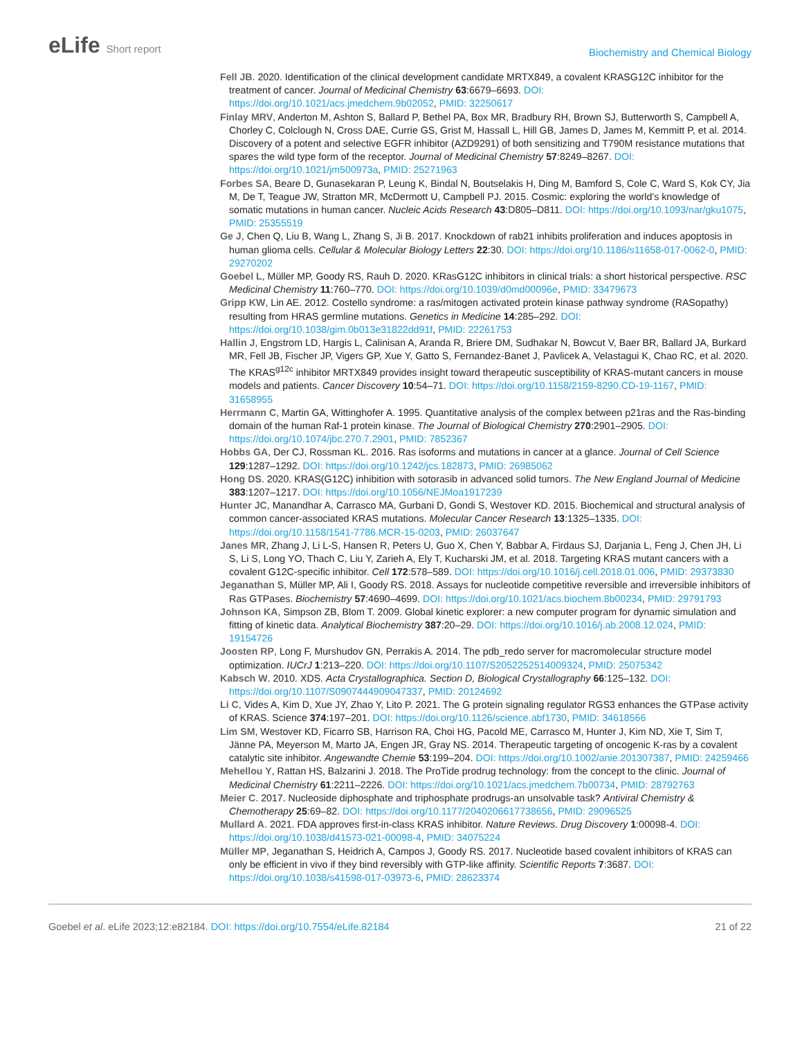eLife Short report
Biochemistry and Chemical Biology
Fell JB. 2020. Identification of the clinical development candidate MRTX849, a covalent KRASG12C inhibitor for the treatment of cancer. Journal of Medicinal Chemistry 63:6679–6693. DOI: https://doi.org/10.1021/acs.jmedchem.9b02052, PMID: 32250617
Finlay MRV, Anderton M, Ashton S, Ballard P, Bethel PA, Box MR, Bradbury RH, Brown SJ, Butterworth S, Campbell A, Chorley C, Colclough N, Cross DAE, Currie GS, Grist M, Hassall L, Hill GB, James D, James M, Kemmitt P, et al. 2014. Discovery of a potent and selective EGFR inhibitor (AZD9291) of both sensitizing and T790M resistance mutations that spares the wild type form of the receptor. Journal of Medicinal Chemistry 57:8249–8267. DOI: https://doi.org/10.1021/jm500973a, PMID: 25271963
Forbes SA, Beare D, Gunasekaran P, Leung K, Bindal N, Boutselakis H, Ding M, Bamford S, Cole C, Ward S, Kok CY, Jia M, De T, Teague JW, Stratton MR, McDermott U, Campbell PJ. 2015. Cosmic: exploring the world’s knowledge of somatic mutations in human cancer. Nucleic Acids Research 43:D805–D811. DOI: https://doi.org/10.1093/nar/gku1075, PMID: 25355519
Ge J, Chen Q, Liu B, Wang L, Zhang S, Ji B. 2017. Knockdown of rab21 inhibits proliferation and induces apoptosis in human glioma cells. Cellular & Molecular Biology Letters 22:30. DOI: https://doi.org/10.1186/s11658-017-0062-0, PMID: 29270202
Goebel L, Müller MP, Goody RS, Rauh D. 2020. KRasG12C inhibitors in clinical trials: a short historical perspective. RSC Medicinal Chemistry 11:760–770. DOI: https://doi.org/10.1039/d0md00096e, PMID: 33479673
Gripp KW, Lin AE. 2012. Costello syndrome: a ras/mitogen activated protein kinase pathway syndrome (RASopathy) resulting from HRAS germline mutations. Genetics in Medicine 14:285–292. DOI: https://doi.org/10.1038/gim.0b013e31822dd91f, PMID: 22261753
Hallin J, Engstrom LD, Hargis L, Calinisan A, Aranda R, Briere DM, Sudhakar N, Bowcut V, Baer BR, Ballard JA, Burkard MR, Fell JB, Fischer JP, Vigers GP, Xue Y, Gatto S, Fernandez-Banet J, Pavlicek A, Velastagui K, Chao RC, et al. 2020. The KRAS<sup>g12c</sup> inhibitor MRTX849 provides insight toward therapeutic susceptibility of KRAS-mutant cancers in mouse models and patients. Cancer Discovery 10:54–71. DOI: https://doi.org/10.1158/2159-8290.CD-19-1167, PMID: 31658955
Herrmann C, Martin GA, Wittinghofer A. 1995. Quantitative analysis of the complex between p21ras and the Ras-binding domain of the human Raf-1 protein kinase. The Journal of Biological Chemistry 270:2901–2905. DOI: https://doi.org/10.1074/jbc.270.7.2901, PMID: 7852367
Hobbs GA, Der CJ, Rossman KL. 2016. Ras isoforms and mutations in cancer at a glance. Journal of Cell Science 129:1287–1292. DOI: https://doi.org/10.1242/jcs.182873, PMID: 26985062
Hong DS. 2020. KRAS(G12C) inhibition with sotorasib in advanced solid tumors. The New England Journal of Medicine 383:1207–1217. DOI: https://doi.org/10.1056/NEJMoa1917239
Hunter JC, Manandhar A, Carrasco MA, Gurbani D, Gondi S, Westover KD. 2015. Biochemical and structural analysis of common cancer-associated KRAS mutations. Molecular Cancer Research 13:1325–1335. DOI: https://doi.org/10.1158/1541-7786.MCR-15-0203, PMID: 26037647
Janes MR, Zhang J, Li L-S, Hansen R, Peters U, Guo X, Chen Y, Babbar A, Firdaus SJ, Darjania L, Feng J, Chen JH, Li S, Li S, Long YO, Thach C, Liu Y, Zarieh A, Ely T, Kucharski JM, et al. 2018. Targeting KRAS mutant cancers with a covalent G12C-specific inhibitor. Cell 172:578–589. DOI: https://doi.org/10.1016/j.cell.2018.01.006, PMID: 29373830
Jeganathan S, Müller MP, Ali I, Goody RS. 2018. Assays for nucleotide competitive reversible and irreversible inhibitors of Ras GTPases. Biochemistry 57:4690–4699. DOI: https://doi.org/10.1021/acs.biochem.8b00234, PMID: 29791793
Johnson KA, Simpson ZB, Blom T. 2009. Global kinetic explorer: a new computer program for dynamic simulation and fitting of kinetic data. Analytical Biochemistry 387:20–29. DOI: https://doi.org/10.1016/j.ab.2008.12.024, PMID: 19154726
Joosten RP, Long F, Murshudov GN, Perrakis A. 2014. The pdb_redo server for macromolecular structure model optimization. IUCrJ 1:213–220. DOI: https://doi.org/10.1107/S2052252514009324, PMID: 25075342
Kabsch W. 2010. XDS. Acta Crystallographica. Section D, Biological Crystallography 66:125–132. DOI: https://doi.org/10.1107/S0907444909047337, PMID: 20124692
Li C, Vides A, Kim D, Xue JY, Zhao Y, Lito P. 2021. The G protein signaling regulator RGS3 enhances the GTPase activity of KRAS. Science 374:197–201. DOI: https://doi.org/10.1126/science.abf1730, PMID: 34618566
Lim SM, Westover KD, Ficarro SB, Harrison RA, Choi HG, Pacold ME, Carrasco M, Hunter J, Kim ND, Xie T, Sim T, Jänne PA, Meyerson M, Marto JA, Engen JR, Gray NS. 2014. Therapeutic targeting of oncogenic K-ras by a covalent catalytic site inhibitor. Angewandte Chemie 53:199–204. DOI: https://doi.org/10.1002/anie.201307387, PMID: 24259466
Mehellou Y, Rattan HS, Balzarini J. 2018. The ProTide prodrug technology: from the concept to the clinic. Journal of Medicinal Chemistry 61:2211–2226. DOI: https://doi.org/10.1021/acs.jmedchem.7b00734, PMID: 28792763
Meier C. 2017. Nucleoside diphosphate and triphosphate prodrugs-an unsolvable task? Antiviral Chemistry & Chemotherapy 25:69–82. DOI: https://doi.org/10.1177/2040206617738656, PMID: 29096525
Mullard A. 2021. FDA approves first-in-class KRAS inhibitor. Nature Reviews. Drug Discovery 1:00098-4. DOI: https://doi.org/10.1038/d41573-021-00098-4, PMID: 34075224
Müller MP, Jeganathan S, Heidrich A, Campos J, Goody RS. 2017. Nucleotide based covalent inhibitors of KRAS can only be efficient in vivo if they bind reversibly with GTP-like affinity. Scientific Reports 7:3687. DOI: https://doi.org/10.1038/s41598-017-03973-6, PMID: 28623374
Goebel et al. eLife 2023;12:e82184. DOI: https://doi.org/10.7554/eLife.82184
21 of 22